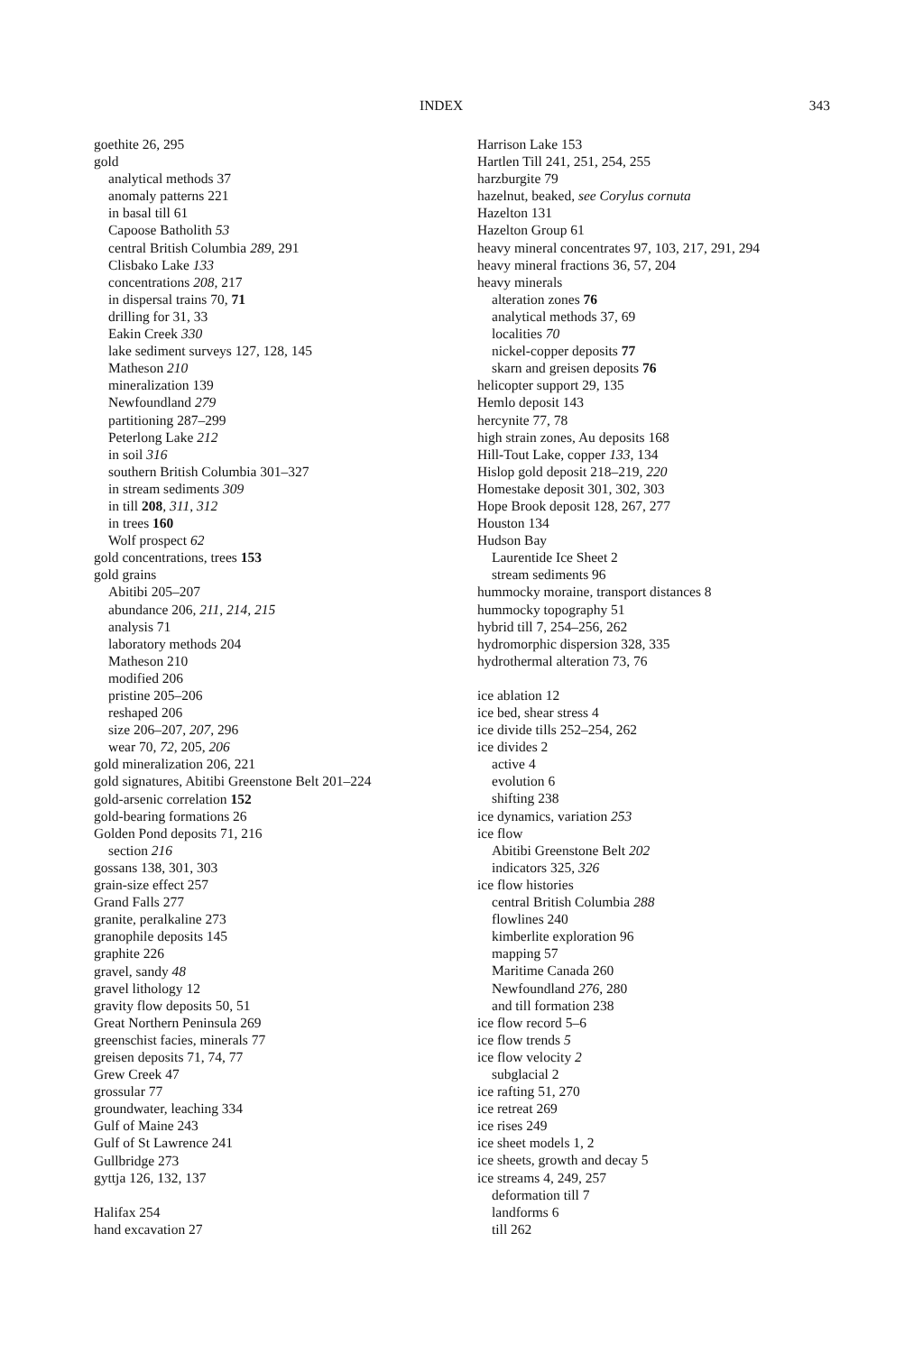INDEX 343
goethite 26, 295
gold
analytical methods 37
anomaly patterns 221
in basal till 61
Capoose Batholith 53
central British Columbia 289, 291
Clisbako Lake 133
concentrations 208, 217
in dispersal trains 70, 71
drilling for 31, 33
Eakin Creek 330
lake sediment surveys 127, 128, 145
Matheson 210
mineralization 139
Newfoundland 279
partitioning 287–299
Peterlong Lake 212
in soil 316
southern British Columbia 301–327
in stream sediments 309
in till 208, 311, 312
in trees 160
Wolf prospect 62
gold concentrations, trees 153
gold grains
Abitibi 205–207
abundance 206, 211, 214, 215
analysis 71
laboratory methods 204
Matheson 210
modified 206
pristine 205–206
reshaped 206
size 206–207, 207, 296
wear 70, 72, 205, 206
gold mineralization 206, 221
gold signatures, Abitibi Greenstone Belt 201–224
gold-arsenic correlation 152
gold-bearing formations 26
Golden Pond deposits 71, 216
section 216
gossans 138, 301, 303
grain-size effect 257
Grand Falls 277
granite, peralkaline 273
granophile deposits 145
graphite 226
gravel, sandy 48
gravel lithology 12
gravity flow deposits 50, 51
Great Northern Peninsula 269
greenschist facies, minerals 77
greisen deposits 71, 74, 77
Grew Creek 47
grossular 77
groundwater, leaching 334
Gulf of Maine 243
Gulf of St Lawrence 241
Gullbridge 273
gyttja 126, 132, 137
Halifax 254
hand excavation 27
Harrison Lake 153
Hartlen Till 241, 251, 254, 255
harzburgite 79
hazelnut, beaked, see Corylus cornuta
Hazelton 131
Hazelton Group 61
heavy mineral concentrates 97, 103, 217, 291, 294
heavy mineral fractions 36, 57, 204
heavy minerals
alteration zones 76
analytical methods 37, 69
localities 70
nickel-copper deposits 77
skarn and greisen deposits 76
helicopter support 29, 135
Hemlo deposit 143
hercynite 77, 78
high strain zones, Au deposits 168
Hill-Tout Lake, copper 133, 134
Hislop gold deposit 218–219, 220
Homestake deposit 301, 302, 303
Hope Brook deposit 128, 267, 277
Houston 134
Hudson Bay
Laurentide Ice Sheet 2
stream sediments 96
hummocky moraine, transport distances 8
hummocky topography 51
hybrid till 7, 254–256, 262
hydromorphic dispersion 328, 335
hydrothermal alteration 73, 76
ice ablation 12
ice bed, shear stress 4
ice divide tills 252–254, 262
ice divides 2
active 4
evolution 6
shifting 238
ice dynamics, variation 253
ice flow
Abitibi Greenstone Belt 202
indicators 325, 326
ice flow histories
central British Columbia 288
flowlines 240
kimberlite exploration 96
mapping 57
Maritime Canada 260
Newfoundland 276, 280
and till formation 238
ice flow record 5–6
ice flow trends 5
ice flow velocity 2
subglacial 2
ice rafting 51, 270
ice retreat 269
ice rises 249
ice sheet models 1, 2
ice sheets, growth and decay 5
ice streams 4, 249, 257
deformation till 7
landforms 6
till 262